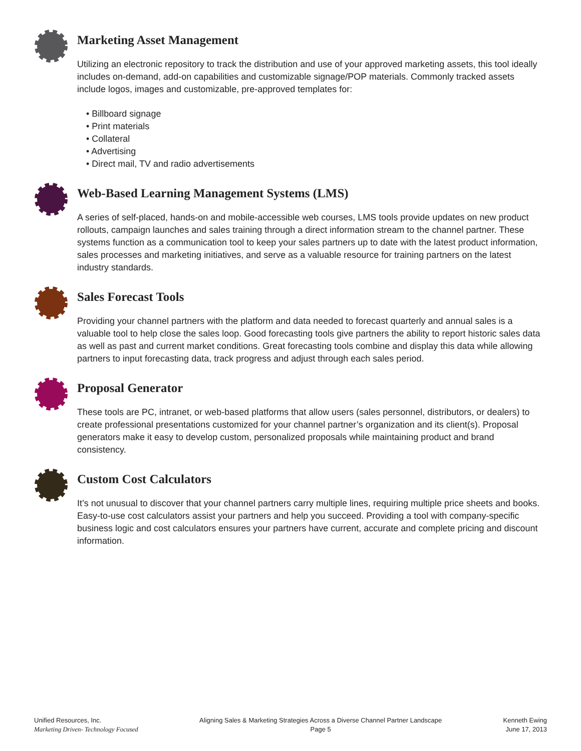Marketing Asset Management
Utilizing an electronic repository to track the distribution and use of your approved marketing assets, this tool ideally includes on-demand, add-on capabilities and customizable signage/POP materials. Commonly tracked assets include logos, images and customizable, pre-approved templates for:
• Billboard signage
• Print materials
• Collateral
• Advertising
• Direct mail, TV and radio advertisements
Web-Based Learning Management Systems (LMS)
A series of self-placed, hands-on and mobile-accessible web courses, LMS tools provide updates on new product rollouts, campaign launches and sales training through a direct information stream to the channel partner. These systems function as a communication tool to keep your sales partners up to date with the latest product information, sales processes and marketing initiatives, and serve as a valuable resource for training partners on the latest industry standards.
Sales Forecast Tools
Providing your channel partners with the platform and data needed to forecast quarterly and annual sales is a valuable tool to help close the sales loop. Good forecasting tools give partners the ability to report historic sales data as well as past and current market conditions. Great forecasting tools combine and display this data while allowing partners to input forecasting data, track progress and adjust through each sales period.
Proposal Generator
These tools are PC, intranet, or web-based platforms that allow users (sales personnel, distributors, or dealers) to create professional presentations customized for your channel partner’s organization and its client(s). Proposal generators make it easy to develop custom, personalized proposals while maintaining product and brand consistency.
Custom Cost Calculators
It’s not unusual to discover that your channel partners carry multiple lines, requiring multiple price sheets and books. Easy-to-use cost calculators assist your partners and help you succeed. Providing a tool with company-specific business logic and cost calculators ensures your partners have current, accurate and complete pricing and discount information.
Unified Resources, Inc.
Marketing Driven- Technology Focused
Aligning Sales & Marketing Strategies Across a Diverse Channel Partner Landscape
Page 5
Kenneth Ewing
June 17, 2013